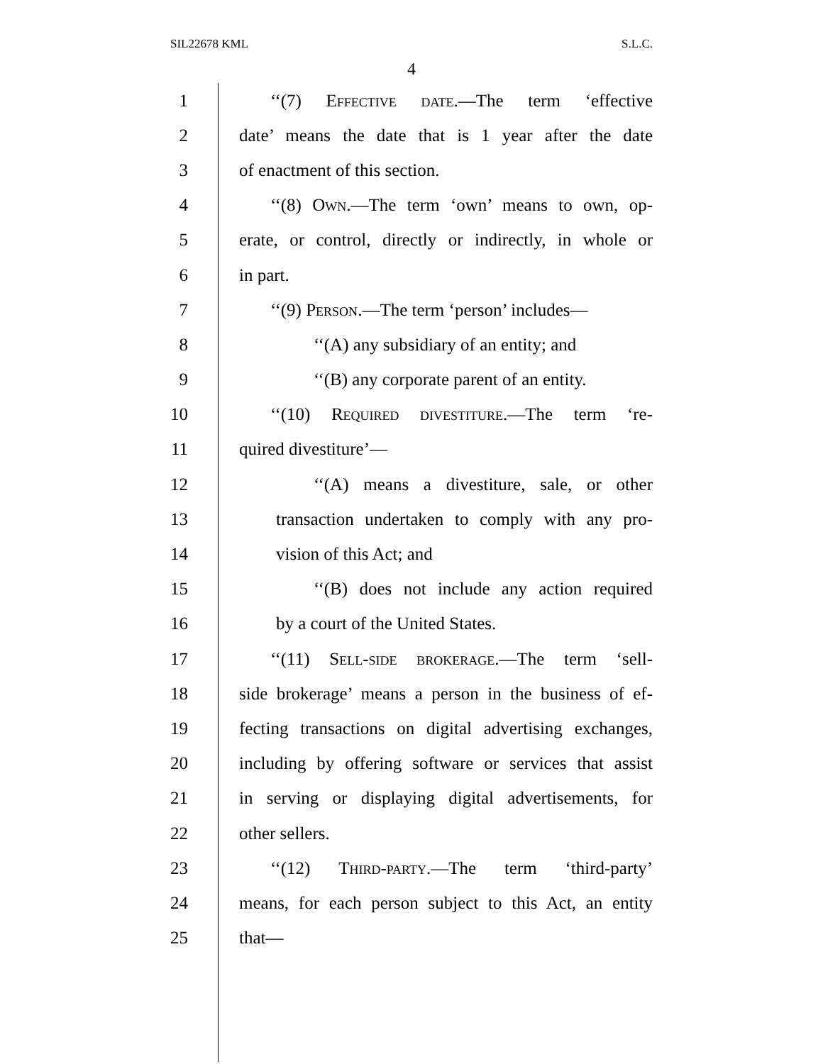SIL22678 KML S.L.C.
4
1 ‘‘(7) Effective date.—The term ‘effective
2 date’ means the date that is 1 year after the date
3 of enactment of this section.
4 ‘‘(8) Own.—The term ‘own’ means to own, op-
5 erate, or control, directly or indirectly, in whole or
6 in part.
7 ‘‘(9) Person.—The term ‘person’ includes—
8 ‘‘(A) any subsidiary of an entity; and
9 ‘‘(B) any corporate parent of an entity.
10 ‘‘(10) Required divestiture.—The term ‘re-
11 quired divestiture’—
12 ‘‘(A) means a divestiture, sale, or other
13 transaction undertaken to comply with any pro-
14 vision of this Act; and
15 ‘‘(B) does not include any action required
16 by a court of the United States.
17 ‘‘(11) Sell-side brokerage.—The term ‘sell-
18 side brokerage’ means a person in the business of ef-
19 fecting transactions on digital advertising exchanges,
20 including by offering software or services that assist
21 in serving or displaying digital advertisements, for
22 other sellers.
23 ‘‘(12) Third-party.—The term ‘third-party’
24 means, for each person subject to this Act, an entity
25 that—